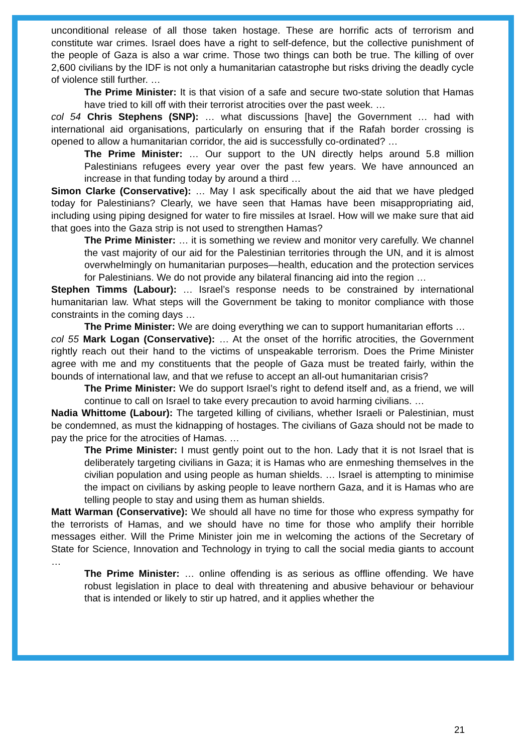unconditional release of all those taken hostage. These are horrific acts of terrorism and constitute war crimes. Israel does have a right to self-defence, but the collective punishment of the people of Gaza is also a war crime. Those two things can both be true. The killing of over 2,600 civilians by the IDF is not only a humanitarian catastrophe but risks driving the deadly cycle of violence still further. …
The Prime Minister: It is that vision of a safe and secure two-state solution that Hamas have tried to kill off with their terrorist atrocities over the past week. …
col 54 Chris Stephens (SNP): … what discussions [have] the Government … had with international aid organisations, particularly on ensuring that if the Rafah border crossing is opened to allow a humanitarian corridor, the aid is successfully co-ordinated? …
The Prime Minister: … Our support to the UN directly helps around 5.8 million Palestinians refugees every year over the past few years. We have announced an increase in that funding today by around a third …
Simon Clarke (Conservative): … May I ask specifically about the aid that we have pledged today for Palestinians? Clearly, we have seen that Hamas have been misappropriating aid, including using piping designed for water to fire missiles at Israel. How will we make sure that aid that goes into the Gaza strip is not used to strengthen Hamas?
The Prime Minister: … it is something we review and monitor very carefully. We channel the vast majority of our aid for the Palestinian territories through the UN, and it is almost overwhelmingly on humanitarian purposes—health, education and the protection services for Palestinians. We do not provide any bilateral financing aid into the region …
Stephen Timms (Labour): … Israel’s response needs to be constrained by international humanitarian law. What steps will the Government be taking to monitor compliance with those constraints in the coming days …
The Prime Minister: We are doing everything we can to support humanitarian efforts …
col 55 Mark Logan (Conservative): … At the onset of the horrific atrocities, the Government rightly reach out their hand to the victims of unspeakable terrorism. Does the Prime Minister agree with me and my constituents that the people of Gaza must be treated fairly, within the bounds of international law, and that we refuse to accept an all-out humanitarian crisis?
The Prime Minister: We do support Israel’s right to defend itself and, as a friend, we will continue to call on Israel to take every precaution to avoid harming civilians. …
Nadia Whittome (Labour): The targeted killing of civilians, whether Israeli or Palestinian, must be condemned, as must the kidnapping of hostages. The civilians of Gaza should not be made to pay the price for the atrocities of Hamas. …
The Prime Minister: I must gently point out to the hon. Lady that it is not Israel that is deliberately targeting civilians in Gaza; it is Hamas who are enmeshing themselves in the civilian population and using people as human shields. … Israel is attempting to minimise the impact on civilians by asking people to leave northern Gaza, and it is Hamas who are telling people to stay and using them as human shields.
Matt Warman (Conservative): We should all have no time for those who express sympathy for the terrorists of Hamas, and we should have no time for those who amplify their horrible messages either. Will the Prime Minister join me in welcoming the actions of the Secretary of State for Science, Innovation and Technology in trying to call the social media giants to account …
The Prime Minister: … online offending is as serious as offline offending. We have robust legislation in place to deal with threatening and abusive behaviour or behaviour that is intended or likely to stir up hatred, and it applies whether the
21